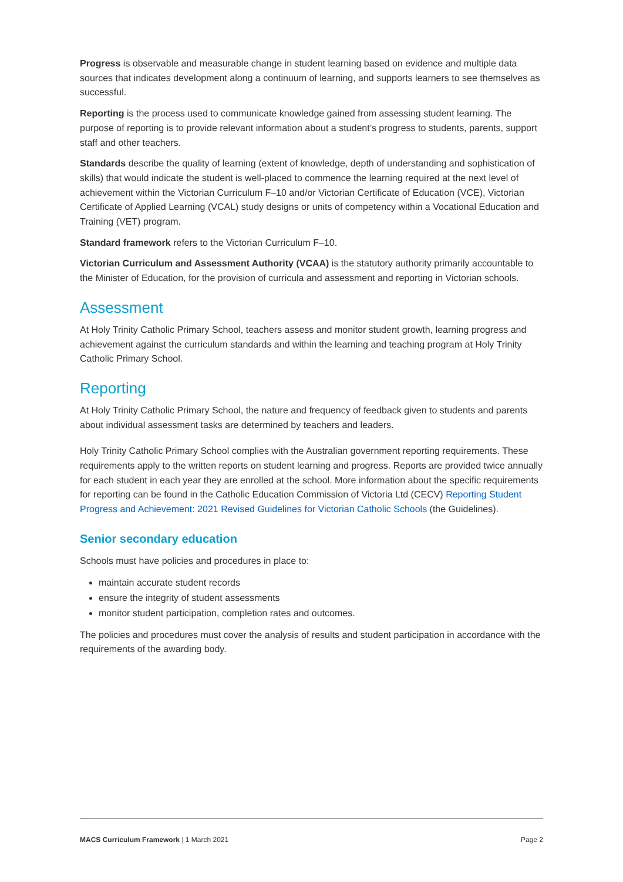Progress is observable and measurable change in student learning based on evidence and multiple data sources that indicates development along a continuum of learning, and supports learners to see themselves as successful.
Reporting is the process used to communicate knowledge gained from assessing student learning. The purpose of reporting is to provide relevant information about a student’s progress to students, parents, support staff and other teachers.
Standards describe the quality of learning (extent of knowledge, depth of understanding and sophistication of skills) that would indicate the student is well-placed to commence the learning required at the next level of achievement within the Victorian Curriculum F–10 and/or Victorian Certificate of Education (VCE), Victorian Certificate of Applied Learning (VCAL) study designs or units of competency within a Vocational Education and Training (VET) program.
Standard framework refers to the Victorian Curriculum F–10.
Victorian Curriculum and Assessment Authority (VCAA) is the statutory authority primarily accountable to the Minister of Education, for the provision of curricula and assessment and reporting in Victorian schools.
Assessment
At Holy Trinity Catholic Primary School, teachers assess and monitor student growth, learning progress and achievement against the curriculum standards and within the learning and teaching program at Holy Trinity Catholic Primary School.
Reporting
At Holy Trinity Catholic Primary School, the nature and frequency of feedback given to students and parents about individual assessment tasks are determined by teachers and leaders.
Holy Trinity Catholic Primary School complies with the Australian government reporting requirements. These requirements apply to the written reports on student learning and progress. Reports are provided twice annually for each student in each year they are enrolled at the school. More information about the specific requirements for reporting can be found in the Catholic Education Commission of Victoria Ltd (CECV) Reporting Student Progress and Achievement: 2021 Revised Guidelines for Victorian Catholic Schools (the Guidelines).
Senior secondary education
Schools must have policies and procedures in place to:
maintain accurate student records
ensure the integrity of student assessments
monitor student participation, completion rates and outcomes.
The policies and procedures must cover the analysis of results and student participation in accordance with the requirements of the awarding body.
MACS Curriculum Framework | 1 March 2021 Page 2